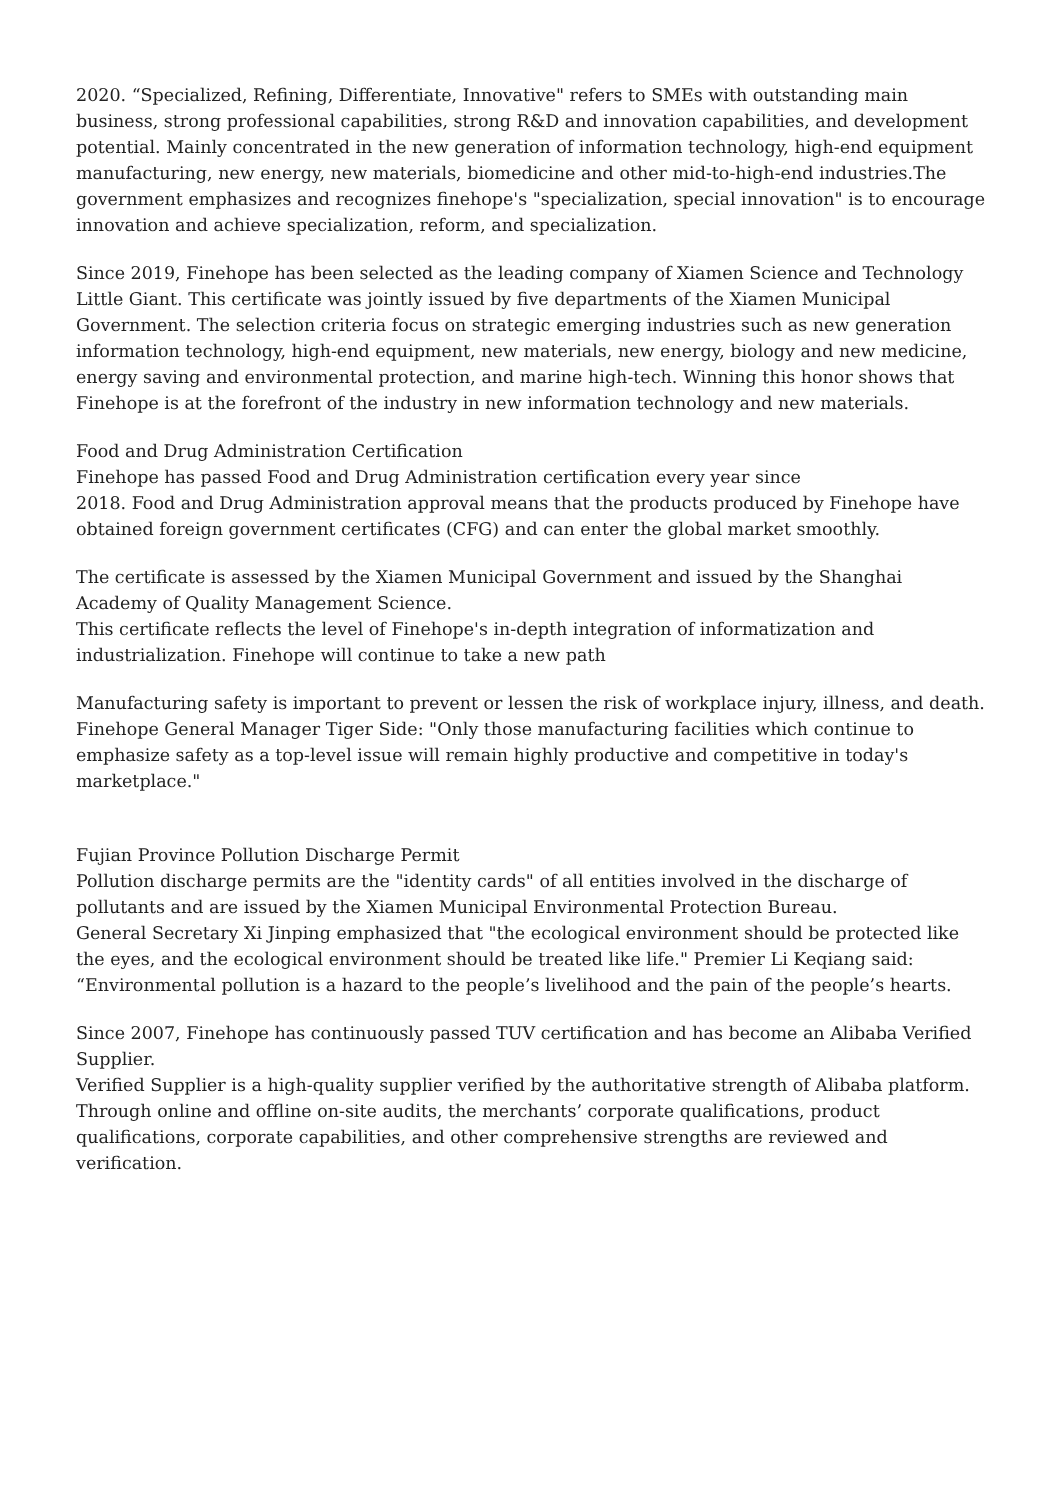2020. “Specialized, Refining, Differentiate, Innovative" refers to SMEs with outstanding main business, strong professional capabilities, strong R&D and innovation capabilities, and development potential. Mainly concentrated in the new generation of information technology, high-end equipment manufacturing, new energy, new materials, biomedicine and other mid-to-high-end industries.The government emphasizes and recognizes finehope's "specialization, special innovation" is to encourage innovation and achieve specialization, reform, and specialization.
Since 2019, Finehope has been selected as the leading company of Xiamen Science and Technology Little Giant. This certificate was jointly issued by five departments of the Xiamen Municipal Government. The selection criteria focus on strategic emerging industries such as new generation information technology, high-end equipment, new materials, new energy, biology and new medicine, energy saving and environmental protection, and marine high-tech. Winning this honor shows that Finehope is at the forefront of the industry in new information technology and new materials.
Food and Drug Administration Certification
Finehope has passed Food and Drug Administration certification every year since
2018. Food and Drug Administration approval means that the products produced by Finehope have obtained foreign government certificates (CFG) and can enter the global market smoothly.
The certificate is assessed by the Xiamen Municipal Government and issued by the Shanghai Academy of Quality Management Science.
This certificate reflects the level of Finehope's in-depth integration of informatization and industrialization. Finehope will continue to take a new path
Manufacturing safety is important to prevent or lessen the risk of workplace injury, illness, and death.
Finehope General Manager Tiger Side: "Only those manufacturing facilities which continue to emphasize safety as a top-level issue will remain highly productive and competitive in today's marketplace."
Fujian Province Pollution Discharge Permit
Pollution discharge permits are the "identity cards" of all entities involved in the discharge of pollutants and are issued by the Xiamen Municipal Environmental Protection Bureau.
General Secretary Xi Jinping emphasized that "the ecological environment should be protected like the eyes, and the ecological environment should be treated like life." Premier Li Keqiang said: “Environmental pollution is a hazard to the people’s livelihood and the pain of the people’s hearts.
Since 2007, Finehope has continuously passed TUV certification and has become an Alibaba Verified Supplier.
Verified Supplier is a high-quality supplier verified by the authoritative strength of Alibaba platform. Through online and offline on-site audits, the merchants’ corporate qualifications, product qualifications, corporate capabilities, and other comprehensive strengths are reviewed and verification.